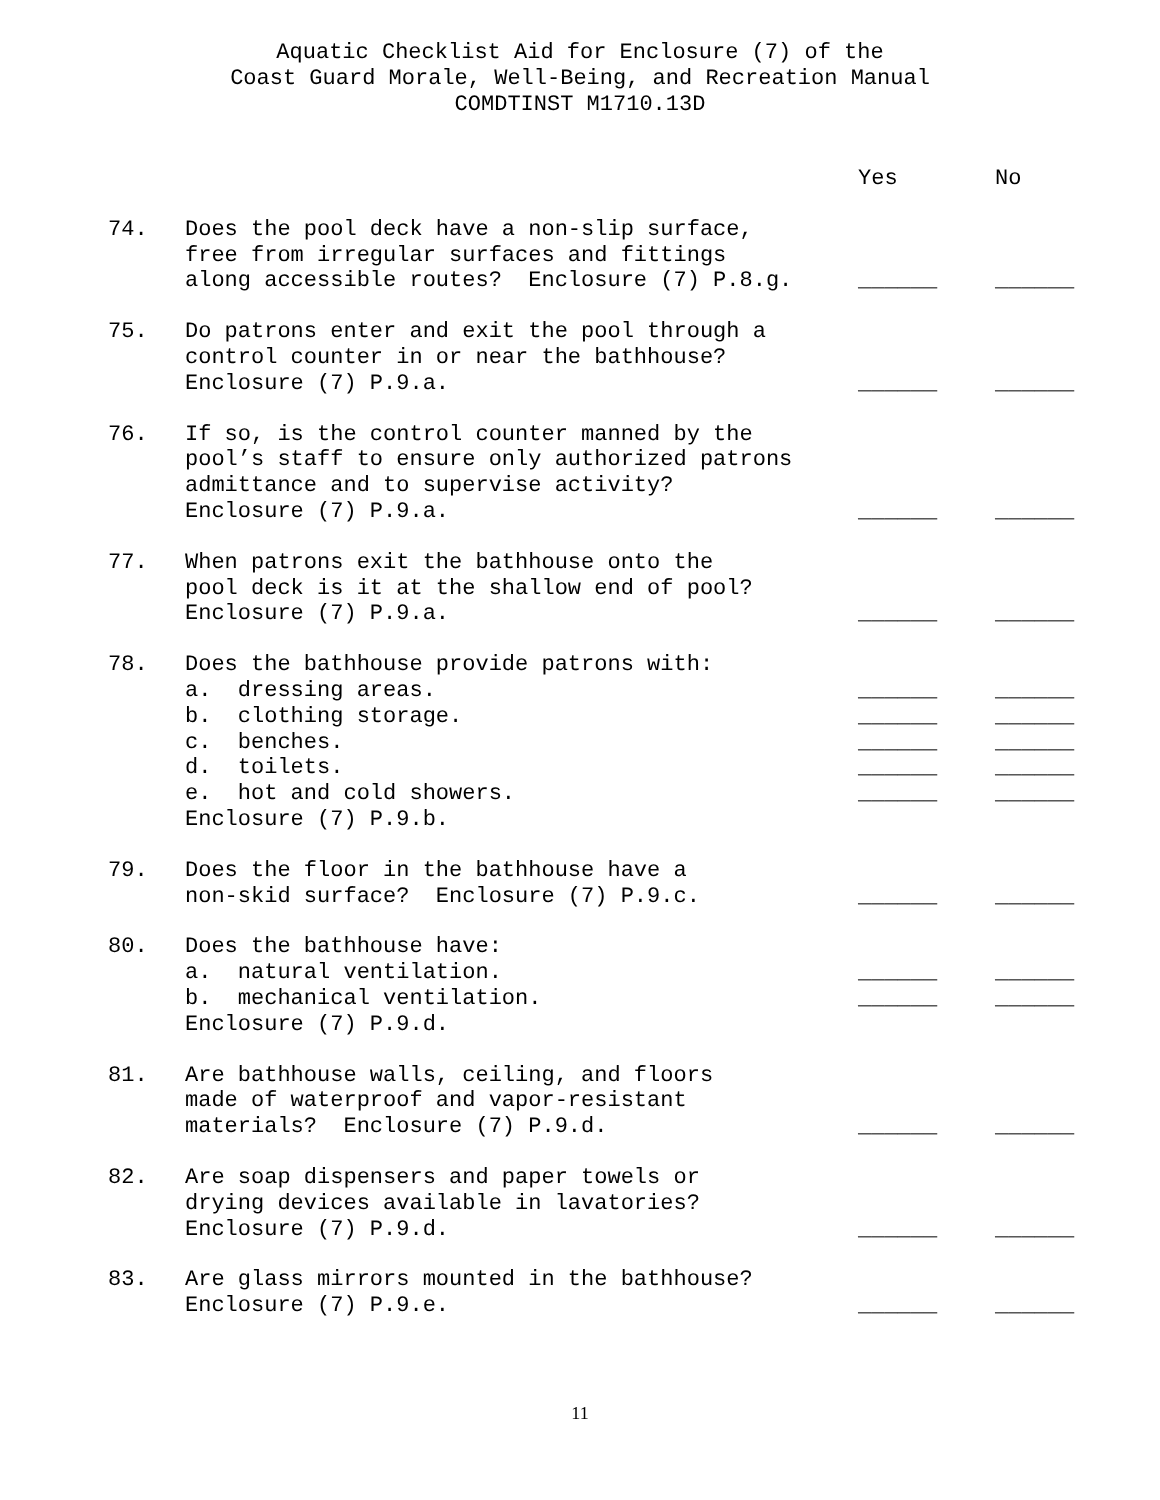Aquatic Checklist Aid for Enclosure (7) of the
Coast Guard Morale, Well-Being, and Recreation Manual
COMDTINST M1710.13D
| | | Yes | No |
| 74. | Does the pool deck have a non-slip surface, free from irregular surfaces and fittings along accessible routes? Enclosure (7) P.8.g. | ______ | ______ |
| 75. | Do patrons enter and exit the pool through a control counter in or near the bathhouse? Enclosure (7) P.9.a. | ______ | ______ |
| 76. | If so, is the control counter manned by the pool’s staff to ensure only authorized patrons admittance and to supervise activity? Enclosure (7) P.9.a. | ______ | ______ |
| 77. | When patrons exit the bathhouse onto the pool deck is it at the shallow end of pool? Enclosure (7) P.9.a. | ______ | ______ |
| 78. | Does the bathhouse provide patrons with: | | |
| | a. dressing areas. | ______ | ______ |
| | b. clothing storage. | ______ | ______ |
| | c. benches. | ______ | ______ |
| | d. toilets. | ______ | ______ |
| | e. hot and cold showers. | ______ | ______ |
| | Enclosure (7) P.9.b. | | |
| 79. | Does the floor in the bathhouse have a non-skid surface? Enclosure (7) P.9.c. | ______ | ______ |
| 80. | Does the bathhouse have: | | |
| | a. natural ventilation. | ______ | ______ |
| | b. mechanical ventilation. | ______ | ______ |
| | Enclosure (7) P.9.d. | | |
| 81. | Are bathhouse walls, ceiling, and floors made of waterproof and vapor-resistant materials? Enclosure (7) P.9.d. | ______ | ______ |
| 82. | Are soap dispensers and paper towels or drying devices available in lavatories? Enclosure (7) P.9.d. | ______ | ______ |
| 83. | Are glass mirrors mounted in the bathhouse? Enclosure (7) P.9.e. | ______ | ______ |
11